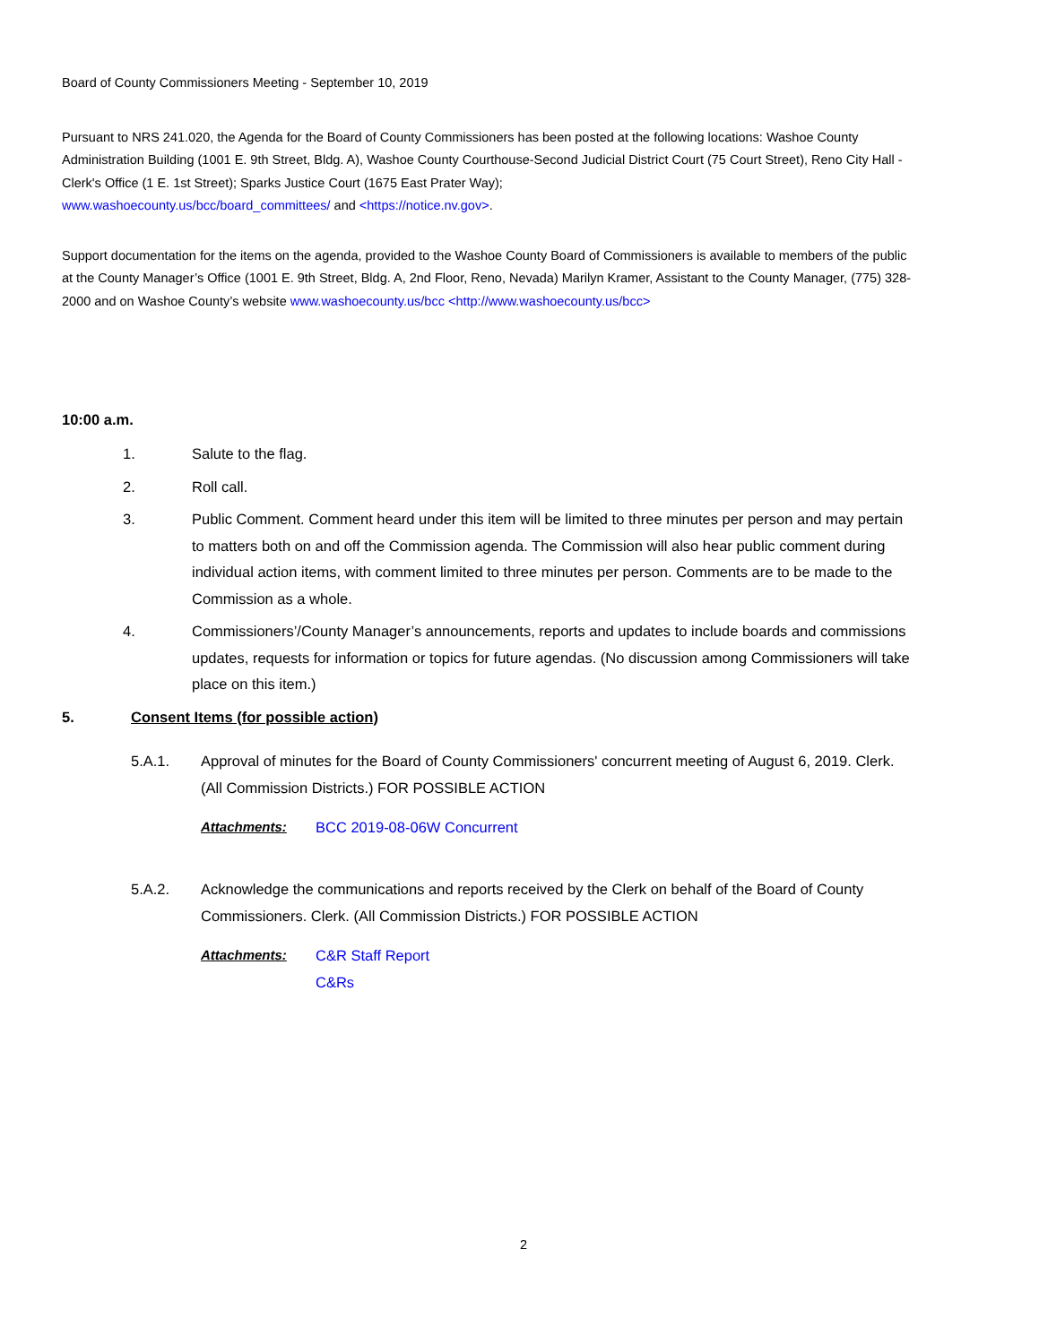Board of County Commissioners Meeting - September 10, 2019
Pursuant to NRS 241.020, the Agenda for the Board of County Commissioners has been posted at the following locations: Washoe County Administration Building (1001 E. 9th Street, Bldg. A), Washoe County Courthouse-Second Judicial District Court (75 Court Street), Reno City Hall - Clerk's Office (1 E. 1st Street); Sparks Justice Court (1675 East Prater Way);
www.washoecounty.us/bcc/board_committees/ and <https://notice.nv.gov>.
Support documentation for the items on the agenda, provided to the Washoe County Board of Commissioners is available to members of the public at the County Manager’s Office (1001 E. 9th Street, Bldg. A, 2nd Floor, Reno, Nevada) Marilyn Kramer, Assistant to the County Manager, (775) 328-2000 and on Washoe County’s website www.washoecounty.us/bcc <http://www.washoecounty.us/bcc>
10:00 a.m.
1. Salute to the flag.
2. Roll call.
3. Public Comment. Comment heard under this item will be limited to three minutes per person and may pertain to matters both on and off the Commission agenda. The Commission will also hear public comment during individual action items, with comment limited to three minutes per person. Comments are to be made to the Commission as a whole.
4. Commissioners’/County Manager’s announcements, reports and updates to include boards and commissions updates, requests for information or topics for future agendas. (No discussion among Commissioners will take place on this item.)
5. Consent Items (for possible action)
5.A.1. Approval of minutes for the Board of County Commissioners' concurrent meeting of August 6, 2019. Clerk. (All Commission Districts.) FOR POSSIBLE ACTION
Attachments: BCC 2019-08-06W Concurrent
5.A.2. Acknowledge the communications and reports received by the Clerk on behalf of the Board of County Commissioners. Clerk. (All Commission Districts.) FOR POSSIBLE ACTION
Attachments: C&R Staff Report
C&Rs
2